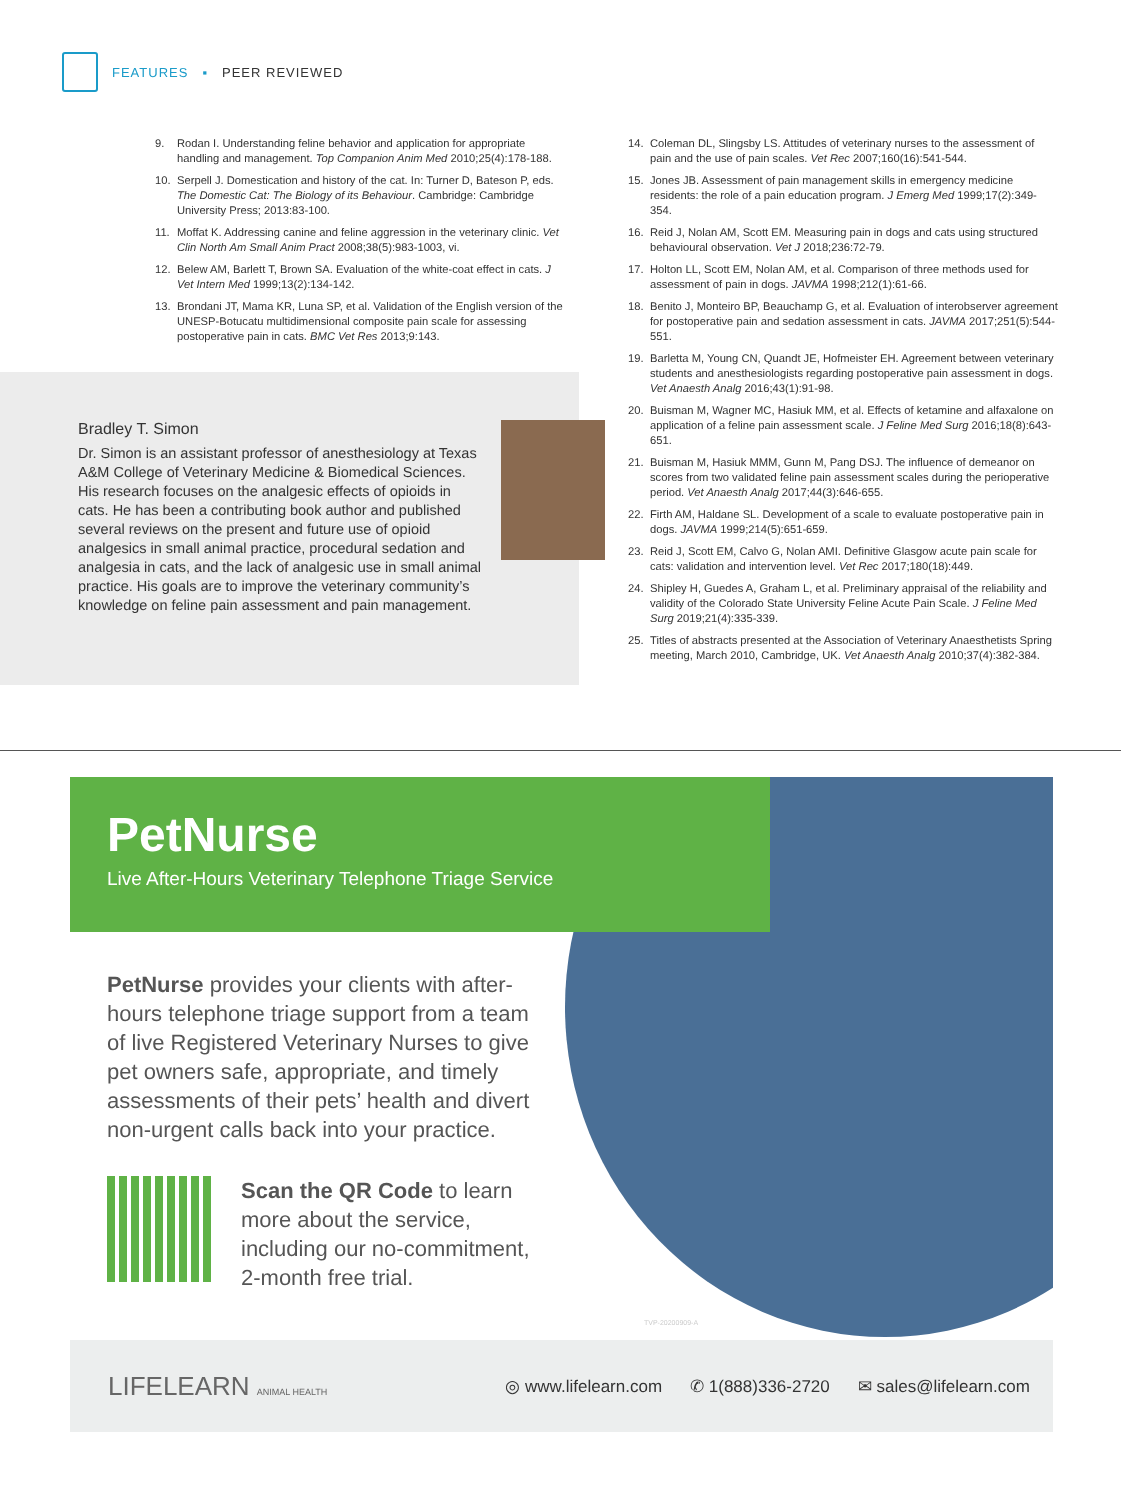FEATURES ▪ PEER REVIEWED
9. Rodan I. Understanding feline behavior and application for appropriate handling and management. Top Companion Anim Med 2010;25(4):178-188.
10. Serpell J. Domestication and history of the cat. In: Turner D, Bateson P, eds. The Domestic Cat: The Biology of its Behaviour. Cambridge: Cambridge University Press; 2013:83-100.
11. Moffat K. Addressing canine and feline aggression in the veterinary clinic. Vet Clin North Am Small Anim Pract 2008;38(5):983-1003, vi.
12. Belew AM, Barlett T, Brown SA. Evaluation of the white-coat effect in cats. J Vet Intern Med 1999;13(2):134-142.
13. Brondani JT, Mama KR, Luna SP, et al. Validation of the English version of the UNESP-Botucatu multidimensional composite pain scale for assessing postoperative pain in cats. BMC Vet Res 2013;9:143.
Bradley T. Simon
Dr. Simon is an assistant professor of anesthesiology at Texas A&M College of Veterinary Medicine & Biomedical Sciences. His research focuses on the analgesic effects of opioids in cats. He has been a contributing book author and published several reviews on the present and future use of opioid analgesics in small animal practice, procedural sedation and analgesia in cats, and the lack of analgesic use in small animal practice. His goals are to improve the veterinary community’s knowledge on feline pain assessment and pain management.
14. Coleman DL, Slingsby LS. Attitudes of veterinary nurses to the assessment of pain and the use of pain scales. Vet Rec 2007;160(16):541-544.
15. Jones JB. Assessment of pain management skills in emergency medicine residents: the role of a pain education program. J Emerg Med 1999;17(2):349-354.
16. Reid J, Nolan AM, Scott EM. Measuring pain in dogs and cats using structured behavioural observation. Vet J 2018;236:72-79.
17. Holton LL, Scott EM, Nolan AM, et al. Comparison of three methods used for assessment of pain in dogs. JAVMA 1998;212(1):61-66.
18. Benito J, Monteiro BP, Beauchamp G, et al. Evaluation of interobserver agreement for postoperative pain and sedation assessment in cats. JAVMA 2017;251(5):544-551.
19. Barletta M, Young CN, Quandt JE, Hofmeister EH. Agreement between veterinary students and anesthesiologists regarding postoperative pain assessment in dogs. Vet Anaesth Analg 2016;43(1):91-98.
20. Buisman M, Wagner MC, Hasiuk MM, et al. Effects of ketamine and alfaxalone on application of a feline pain assessment scale. J Feline Med Surg 2016;18(8):643-651.
21. Buisman M, Hasiuk MMM, Gunn M, Pang DSJ. The influence of demeanor on scores from two validated feline pain assessment scales during the perioperative period. Vet Anaesth Analg 2017;44(3):646-655.
22. Firth AM, Haldane SL. Development of a scale to evaluate postoperative pain in dogs. JAVMA 1999;214(5):651-659.
23. Reid J, Scott EM, Calvo G, Nolan AMI. Definitive Glasgow acute pain scale for cats: validation and intervention level. Vet Rec 2017;180(18):449.
24. Shipley H, Guedes A, Graham L, et al. Preliminary appraisal of the reliability and validity of the Colorado State University Feline Acute Pain Scale. J Feline Med Surg 2019;21(4):335-339.
25. Titles of abstracts presented at the Association of Veterinary Anaesthetists Spring meeting, March 2010, Cambridge, UK. Vet Anaesth Analg 2010;37(4):382-384.
PetNurse
Live After-Hours Veterinary Telephone Triage Service
PetNurse provides your clients with after-hours telephone triage support from a team of live Registered Veterinary Nurses to give pet owners safe, appropriate, and timely assessments of their pets’ health and divert non-urgent calls back into your practice.
Scan the QR Code to learn more about the service, including our no-commitment, 2-month free trial.
TVP-20200909-A
LIFELEARN ANIMAL HEALTH ◎ www.lifelearn.com ✆ 1(888)336-2720 ✉ sales@lifelearn.com